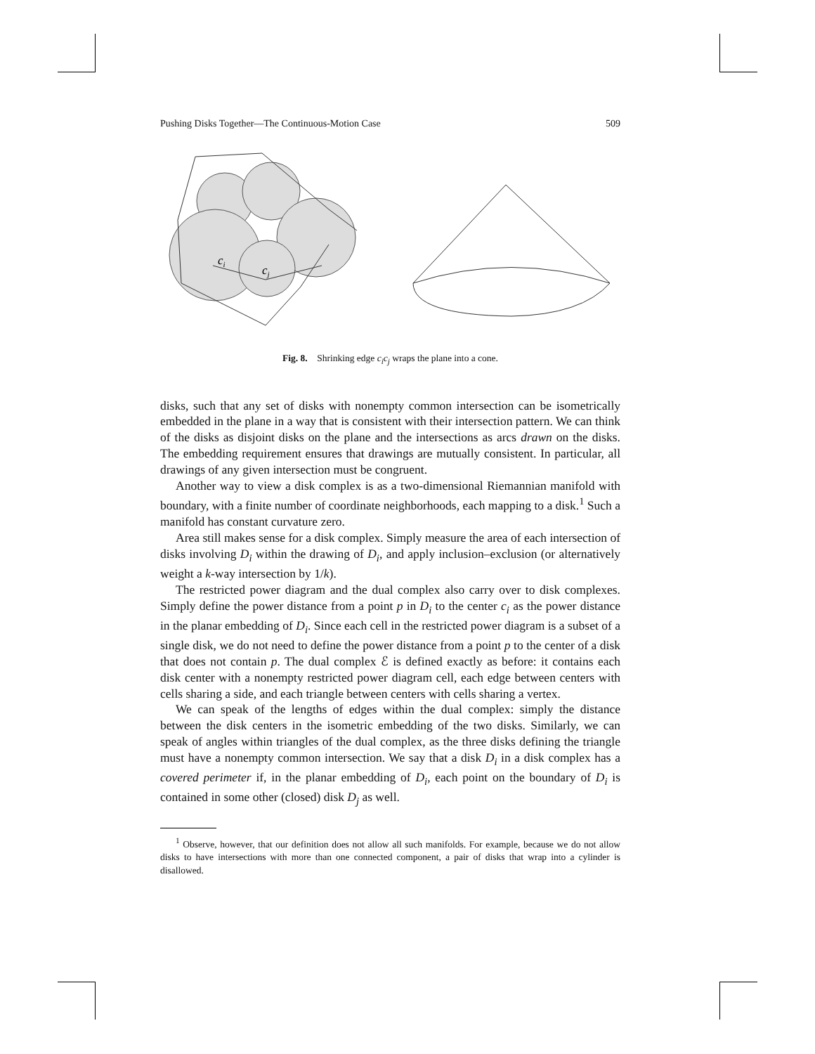Pushing Disks Together—The Continuous-Motion Case 509
ci
cj
Fig. 8. Shrinking edge c<sub>i</sub>c<sub>j</sub> wraps the plane into a cone.
disks, such that any set of disks with nonempty common intersection can be isometrically embedded in the plane in a way that is consistent with their intersection pattern. We can think of the disks as disjoint disks on the plane and the intersections as arcs drawn on the disks. The embedding requirement ensures that drawings are mutually consistent. In particular, all drawings of any given intersection must be congruent.
Another way to view a disk complex is as a two-dimensional Riemannian manifold with boundary, with a finite number of coordinate neighborhoods, each mapping to a disk.<sup>1</sup> Such a manifold has constant curvature zero.
Area still makes sense for a disk complex. Simply measure the area of each intersection of disks involving D<sub>i</sub> within the drawing of D<sub>i</sub>, and apply inclusion–exclusion (or alternatively weight a k-way intersection by 1/k).
The restricted power diagram and the dual complex also carry over to disk complexes. Simply define the power distance from a point p in D<sub>i</sub> to the center c<sub>i</sub> as the power distance in the planar embedding of D<sub>i</sub>. Since each cell in the restricted power diagram is a subset of a single disk, we do not need to define the power distance from a point p to the center of a disk that does not contain p. The dual complex ℰ is defined exactly as before: it contains each disk center with a nonempty restricted power diagram cell, each edge between centers with cells sharing a side, and each triangle between centers with cells sharing a vertex.
We can speak of the lengths of edges within the dual complex: simply the distance between the disk centers in the isometric embedding of the two disks. Similarly, we can speak of angles within triangles of the dual complex, as the three disks defining the triangle must have a nonempty common intersection. We say that a disk D<sub>i</sub> in a disk complex has a covered perimeter if, in the planar embedding of D<sub>i</sub>, each point on the boundary of D<sub>i</sub> is contained in some other (closed) disk D<sub>j</sub> as well.
<sup>1</sup> Observe, however, that our definition does not allow all such manifolds. For example, because we do not allow disks to have intersections with more than one connected component, a pair of disks that wrap into a cylinder is disallowed.